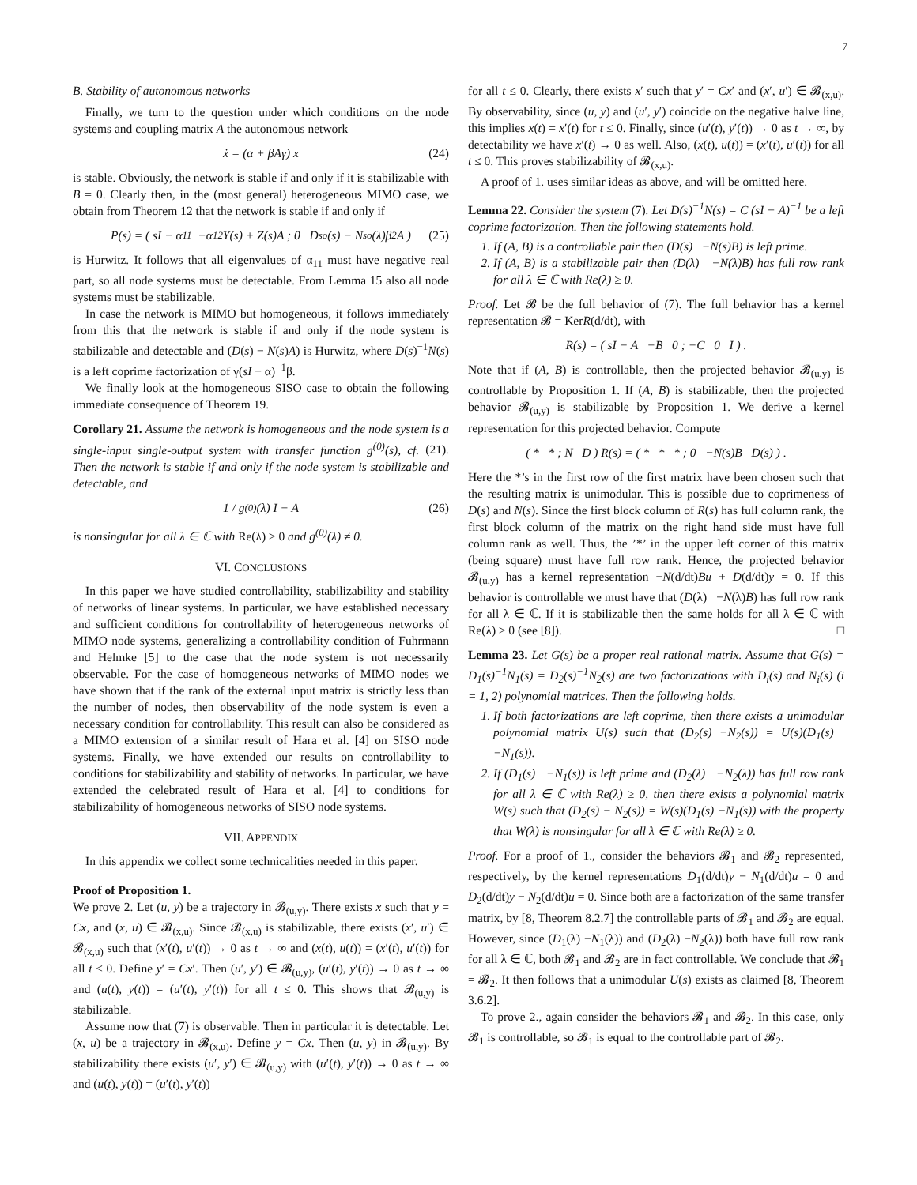7
B. Stability of autonomous networks
Finally, we turn to the question under which conditions on the node systems and coupling matrix A the autonomous network
ẋ = (α + βAγ) x (24)
is stable. Obviously, the network is stable if and only if it is stabilizable with B = 0. Clearly then, in the (most general) heterogeneous MIMO case, we obtain from Theorem 12 that the network is stable if and only if
P(s) = ( sI − α<sub>11</sub> −α<sub>12</sub>Y(s) + Z(s)A ; 0 D<sub>so</sub>(s) − N<sub>so</sub>(λ)β<sub>2</sub>A ) (25)
is Hurwitz. It follows that all eigenvalues of α<sub>11</sub> must have negative real part, so all node systems must be detectable. From Lemma 15 also all node systems must be stabilizable.
In case the network is MIMO but homogeneous, it follows immediately from this that the network is stable if and only if the node system is stabilizable and detectable and (D(s) − N(s)A) is Hurwitz, where D(s)<sup>−1</sup>N(s) is a left coprime factorization of γ(sI − α)<sup>−1</sup>β.
We finally look at the homogeneous SISO case to obtain the following immediate consequence of Theorem 19.
Corollary 21. Assume the network is homogeneous and the node system is a single-input single-output system with transfer function g<sup>(0)</sup>(s), cf. (21). Then the network is stable if and only if the node system is stabilizable and detectable, and
1 / g<sup>(0)</sup>(λ) I − A (26)
is nonsingular for all λ ∈ ℂ with Re(λ) ≥ 0 and g<sup>(0)</sup>(λ) ≠ 0.
VI. CONCLUSIONS
In this paper we have studied controllability, stabilizability and stability of networks of linear systems. In particular, we have established necessary and sufficient conditions for controllability of heterogeneous networks of MIMO node systems, generalizing a controllability condition of Fuhrmann and Helmke [5] to the case that the node system is not necessarily observable. For the case of homogeneous networks of MIMO nodes we have shown that if the rank of the external input matrix is strictly less than the number of nodes, then observability of the node system is even a necessary condition for controllability. This result can also be considered as a MIMO extension of a similar result of Hara et al. [4] on SISO node systems. Finally, we have extended our results on controllability to conditions for stabilizability and stability of networks. In particular, we have extended the celebrated result of Hara et al. [4] to conditions for stabilizability of homogeneous networks of SISO node systems.
VII. APPENDIX
In this appendix we collect some technicalities needed in this paper.
Proof of Proposition 1.
We prove 2. Let (u, y) be a trajectory in 𝓑<sub>(u,y)</sub>. There exists x such that y = Cx, and (x, u) ∈ 𝓑<sub>(x,u)</sub>. Since 𝓑<sub>(x,u)</sub> is stabilizable, there exists (x′, u′) ∈ 𝓑<sub>(x,u)</sub> such that (x′(t), u′(t)) → 0 as t → ∞ and (x(t), u(t)) = (x′(t), u′(t)) for all t ≤ 0. Define y′ = Cx′. Then (u′, y′) ∈ 𝓑<sub>(u,y)</sub>, (u′(t), y′(t)) → 0 as t → ∞ and (u(t), y(t)) = (u′(t), y′(t)) for all t ≤ 0. This shows that 𝓑<sub>(u,y)</sub> is stabilizable.
Assume now that (7) is observable. Then in particular it is detectable. Let (x, u) be a trajectory in 𝓑<sub>(x,u)</sub>. Define y = Cx. Then (u, y) in 𝓑<sub>(u,y)</sub>. By stabilizability there exists (u′, y′) ∈ 𝓑<sub>(u,y)</sub> with (u′(t), y′(t)) → 0 as t → ∞ and (u(t), y(t)) = (u′(t), y′(t))
for all t ≤ 0. Clearly, there exists x′ such that y′ = Cx′ and (x′, u′) ∈ 𝓑<sub>(x,u)</sub>. By observability, since (u, y) and (u′, y′) coincide on the negative halve line, this implies x(t) = x′(t) for t ≤ 0. Finally, since (u′(t), y′(t)) → 0 as t → ∞, by detectability we have x′(t) → 0 as well. Also, (x(t), u(t)) = (x′(t), u′(t)) for all t ≤ 0. This proves stabilizability of 𝓑<sub>(x,u)</sub>.
A proof of 1. uses similar ideas as above, and will be omitted here.
Lemma 22. Consider the system (7). Let D(s)<sup>−1</sup>N(s) = C (sI − A)<sup>−1</sup> be a left coprime factorization. Then the following statements hold.
1. If (A, B) is a controllable pair then (D(s) −N(s)B) is left prime.
2. If (A, B) is a stabilizable pair then (D(λ) −N(λ)B) has full row rank for all λ ∈ ℂ with Re(λ) ≥ 0.
Proof. Let 𝓑 be the full behavior of (7). The full behavior has a kernel representation 𝓑 = KerR(d/dt), with
R(s) = ( sI − A −B 0 ; −C 0 I ) .
Note that if (A, B) is controllable, then the projected behavior 𝓑<sub>(u,y)</sub> is controllable by Proposition 1. If (A, B) is stabilizable, then the projected behavior 𝓑<sub>(u,y)</sub> is stabilizable by Proposition 1. We derive a kernel representation for this projected behavior. Compute
( * * ; N D ) R(s) = ( * * * ; 0 −N(s)B D(s) ) .
Here the *’s in the first row of the first matrix have been chosen such that the resulting matrix is unimodular. This is possible due to coprimeness of D(s) and N(s). Since the first block column of R(s) has full column rank, the first block column of the matrix on the right hand side must have full column rank as well. Thus, the ’*’ in the upper left corner of this matrix (being square) must have full row rank. Hence, the projected behavior 𝓑<sub>(u,y)</sub> has a kernel representation −N(d/dt)Bu + D(d/dt)y = 0. If this behavior is controllable we must have that (D(λ) −N(λ)B) has full row rank for all λ ∈ ℂ. If it is stabilizable then the same holds for all λ ∈ ℂ with Re(λ) ≥ 0 (see [8]). □
Lemma 23. Let G(s) be a proper real rational matrix. Assume that G(s) = D<sub>1</sub>(s)<sup>−1</sup>N<sub>1</sub>(s) = D<sub>2</sub>(s)<sup>−1</sup>N<sub>2</sub>(s) are two factorizations with D<sub>i</sub>(s) and N<sub>i</sub>(s) (i = 1, 2) polynomial matrices. Then the following holds.
1. If both factorizations are left coprime, then there exists a unimodular polynomial matrix U(s) such that (D<sub>2</sub>(s) −N<sub>2</sub>(s)) = U(s)(D<sub>1</sub>(s) −N<sub>1</sub>(s)).
2. If (D<sub>1</sub>(s) −N<sub>1</sub>(s)) is left prime and (D<sub>2</sub>(λ) −N<sub>2</sub>(λ)) has full row rank for all λ ∈ ℂ with Re(λ) ≥ 0, then there exists a polynomial matrix W(s) such that (D<sub>2</sub>(s) − N<sub>2</sub>(s)) = W(s)(D<sub>1</sub>(s) −N<sub>1</sub>(s)) with the property that W(λ) is nonsingular for all λ ∈ ℂ with Re(λ) ≥ 0.
Proof. For a proof of 1., consider the behaviors 𝓑<sub>1</sub> and 𝓑<sub>2</sub> represented, respectively, by the kernel representations D<sub>1</sub>(d/dt)y − N<sub>1</sub>(d/dt)u = 0 and D<sub>2</sub>(d/dt)y − N<sub>2</sub>(d/dt)u = 0. Since both are a factorization of the same transfer matrix, by [8, Theorem 8.2.7] the controllable parts of 𝓑<sub>1</sub> and 𝓑<sub>2</sub> are equal. However, since (D<sub>1</sub>(λ) −N<sub>1</sub>(λ)) and (D<sub>2</sub>(λ) −N<sub>2</sub>(λ)) both have full row rank for all λ ∈ ℂ, both 𝓑<sub>1</sub> and 𝓑<sub>2</sub> are in fact controllable. We conclude that 𝓑<sub>1</sub> = 𝓑<sub>2</sub>. It then follows that a unimodular U(s) exists as claimed [8, Theorem 3.6.2].
To prove 2., again consider the behaviors 𝓑<sub>1</sub> and 𝓑<sub>2</sub>. In this case, only 𝓑<sub>1</sub> is controllable, so 𝓑<sub>1</sub> is equal to the controllable part of 𝓑<sub>2</sub>.